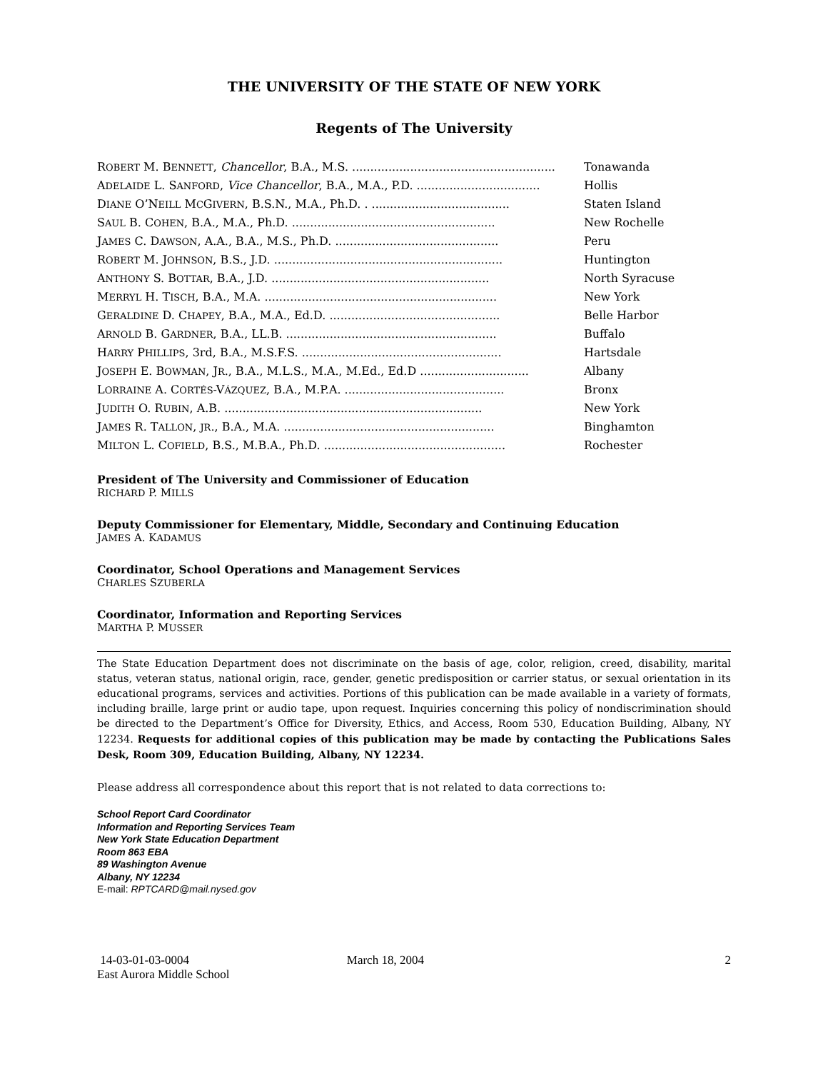THE UNIVERSITY OF THE STATE OF NEW YORK
Regents of The University
| R OBERT M. B ENNETT , Chancellor , B.A., M.S. ........................................................ | Tonawanda |
| A DELAIDE L. S ANFORD , Vice Chancellor , B.A., M.A., P.D. .................................. | Hollis |
| D IANE O’N EILL M C G IVERN , B.S.N., M.A., Ph.D. . ...................................... | Staten Island |
| S AUL B. C OHEN , B.A., M.A., Ph.D. ........................................................ | New Rochelle |
| J AMES C. D AWSON , A.A., B.A., M.S., Ph.D. ............................................. | Peru |
| R OBERT M. J OHNSON , B.S., J.D. ............................................................... | Huntington |
| A NTHONY S. B OTTAR , B.A., J.D. ............................................................ | North Syracuse |
| M ERRYL H. T ISCH , B.A., M.A. ................................................................ | New York |
| G ERALDINE D. C HAPEY , B.A., M.A., Ed.D. ............................................... | Belle Harbor |
| A RNOLD B. G ARDNER , B.A., LL.B. .......................................................... | Buffalo |
| H ARRY P HILLIPS , 3rd, B.A., M.S.F.S. ....................................................... | Hartsdale |
| J OSEPH E. B OWMAN , J R ., B.A., M.L.S., M.A., M.Ed., Ed.D .............................. | Albany |
| L ORRAINE A. C ORTÉS -V ÁZQUEZ , B.A., M.P.A. ............................................ | Bronx |
| J UDITH O. R UBIN , A.B. ....................................................................... | New York |
| J AMES R. T ALLON , JR ., B.A., M.A. .......................................................... | Binghamton |
| M ILTON L. C OFIELD , B.S., M.B.A., Ph.D. .................................................. | Rochester |
President of The University and Commissioner of Education
RICHARD P. MILLS
Deputy Commissioner for Elementary, Middle, Secondary and Continuing Education
JAMES A. KADAMUS
Coordinator, School Operations and Management Services
CHARLES SZUBERLA
Coordinator, Information and Reporting Services
MARTHA P. MUSSER
The State Education Department does not discriminate on the basis of age, color, religion, creed, disability, marital status, veteran status, national origin, race, gender, genetic predisposition or carrier status, or sexual orientation in its educational programs, services and activities. Portions of this publication can be made available in a variety of formats, including braille, large print or audio tape, upon request. Inquiries concerning this policy of nondiscrimination should be directed to the Department’s Office for Diversity, Ethics, and Access, Room 530, Education Building, Albany, NY 12234. Requests for additional copies of this publication may be made by contacting the Publications Sales Desk, Room 309, Education Building, Albany, NY 12234.
Please address all correspondence about this report that is not related to data corrections to:
School Report Card Coordinator
Information and Reporting Services Team
New York State Education Department
Room 863 EBA
89 Washington Avenue
Albany, NY 12234
E-mail: RPTCARD@mail.nysed.gov
14-03-01-03-0004
East Aurora Middle School
March 18, 2004 2